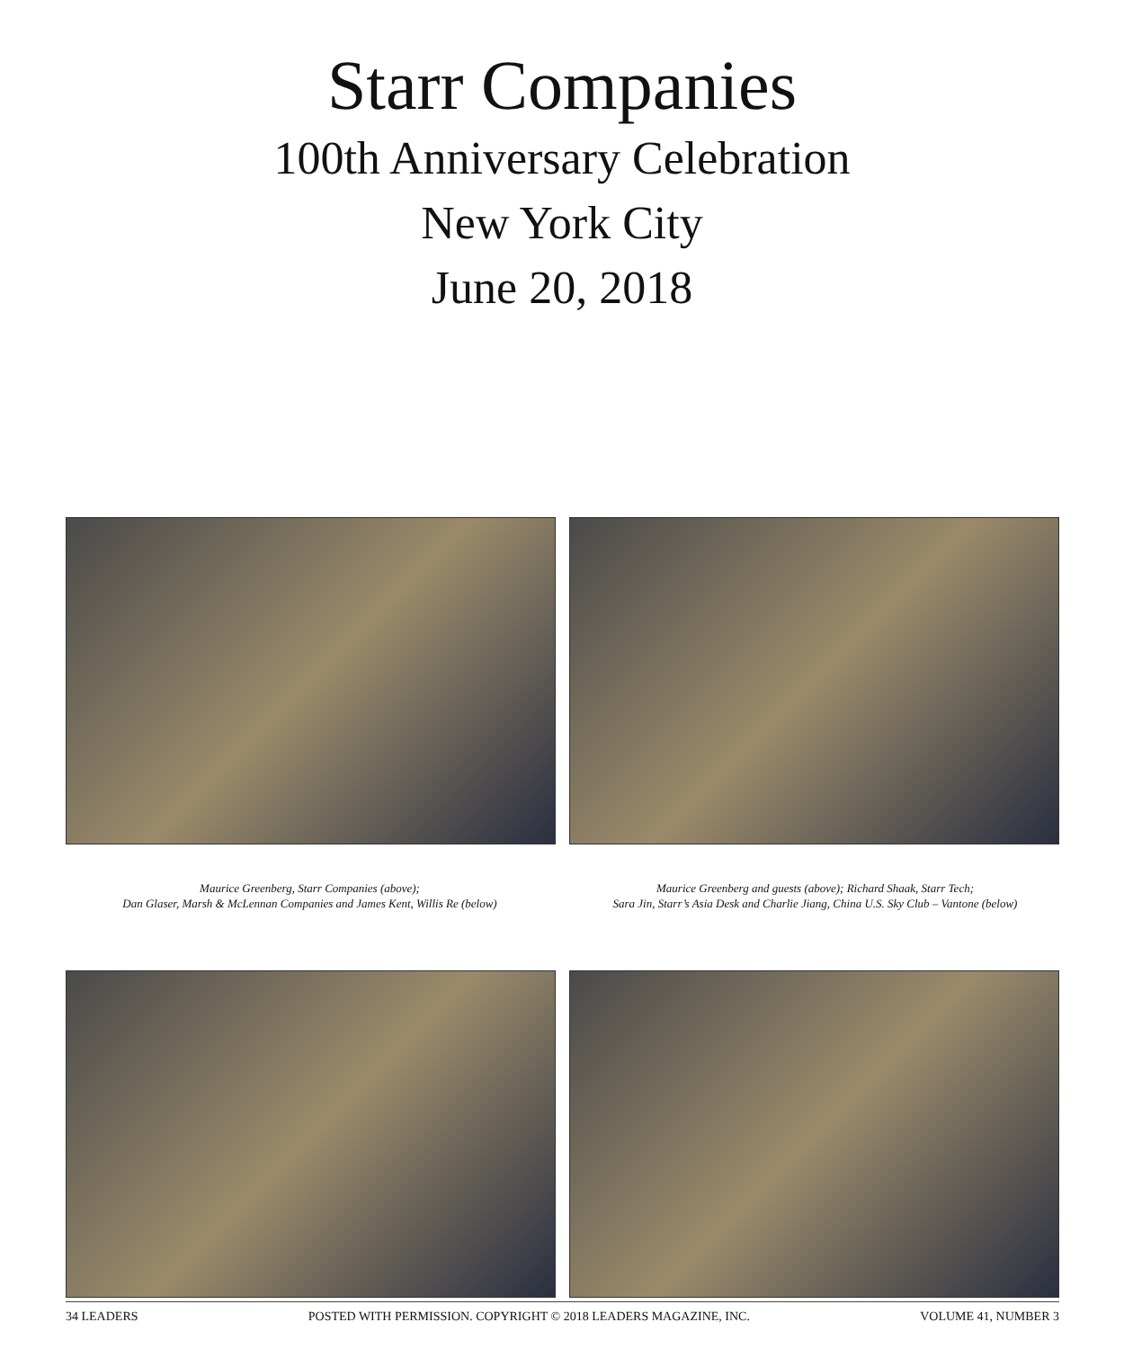Starr Companies
100th Anniversary Celebration
New York City
June 20, 2018
Maurice Greenberg, Starr Companies (above);
Dan Glaser, Marsh & McLennan Companies and James Kent, Willis Re (below)
Maurice Greenberg and guests (above); Richard Shaak, Starr Tech;
Sara Jin, Starr’s Asia Desk and Charlie Jiang, China U.S. Sky Club – Vantone (below)
34 LEADERS POSTED WITH PERMISSION. COPYRIGHT © 2018 LEADERS MAGAZINE, INC. VOLUME 41, NUMBER 3